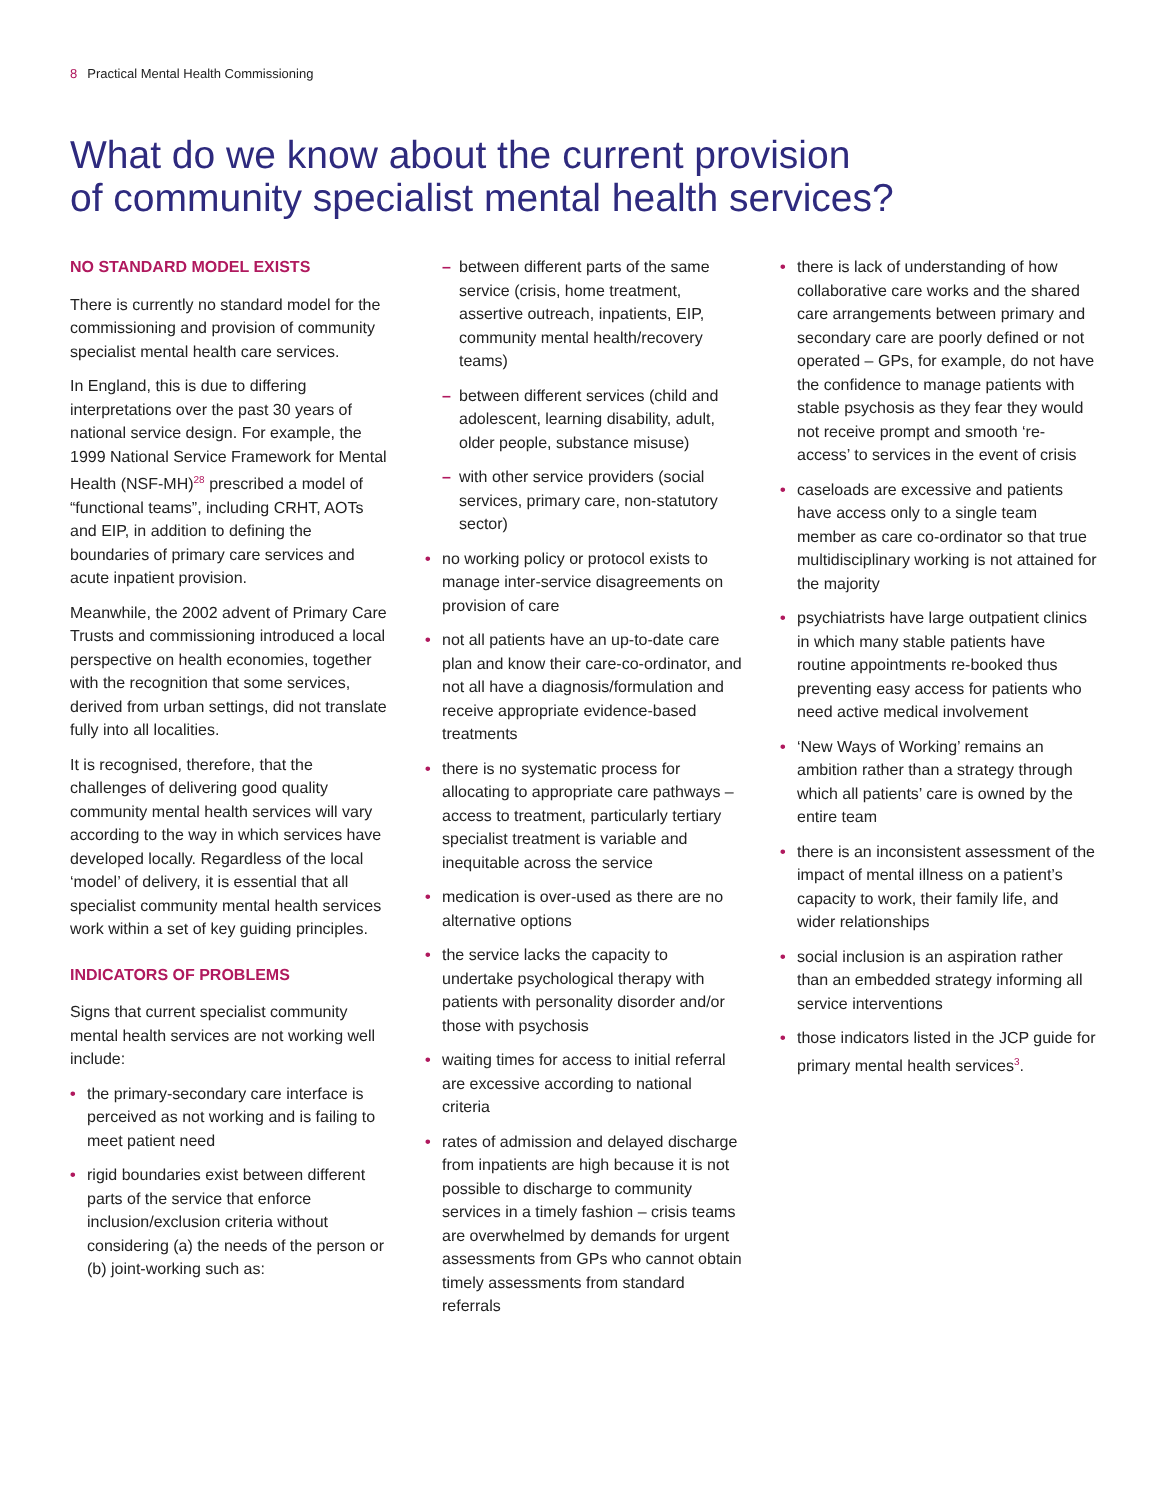8 Practical Mental Health Commissioning
What do we know about the current provision
of community specialist mental health services?
NO STANDARD MODEL EXISTS
There is currently no standard model for the commissioning and provision of community specialist mental health care services.
In England, this is due to differing interpretations over the past 30 years of national service design. For example, the 1999 National Service Framework for Mental Health (NSF-MH)<sup>28</sup> prescribed a model of “functional teams”, including CRHT, AOTs and EIP, in addition to defining the boundaries of primary care services and acute inpatient provision.
Meanwhile, the 2002 advent of Primary Care Trusts and commissioning introduced a local perspective on health economies, together with the recognition that some services, derived from urban settings, did not translate fully into all localities.
It is recognised, therefore, that the challenges of delivering good quality community mental health services will vary according to the way in which services have developed locally. Regardless of the local ‘model’ of delivery, it is essential that all specialist community mental health services work within a set of key guiding principles.
INDICATORS OF PROBLEMS
Signs that current specialist community mental health services are not working well include:
• the primary-secondary care interface is perceived as not working and is failing to meet patient need
• rigid boundaries exist between different parts of the service that enforce inclusion/exclusion criteria without considering (a) the needs of the person or (b) joint-working such as:
– between different parts of the same service (crisis, home treatment, assertive outreach, inpatients, EIP, community mental health/recovery teams)
– between different services (child and adolescent, learning disability, adult, older people, substance misuse)
– with other service providers (social services, primary care, non-statutory sector)
• no working policy or protocol exists to manage inter-service disagreements on provision of care
• not all patients have an up-to-date care plan and know their care-co-ordinator, and not all have a diagnosis/formulation and receive appropriate evidence-based treatments
• there is no systematic process for allocating to appropriate care pathways – access to treatment, particularly tertiary specialist treatment is variable and inequitable across the service
• medication is over-used as there are no alternative options
• the service lacks the capacity to undertake psychological therapy with patients with personality disorder and/or those with psychosis
• waiting times for access to initial referral are excessive according to national criteria
• rates of admission and delayed discharge from inpatients are high because it is not possible to discharge to community services in a timely fashion – crisis teams are overwhelmed by demands for urgent assessments from GPs who cannot obtain timely assessments from standard referrals
• there is lack of understanding of how collaborative care works and the shared care arrangements between primary and secondary care are poorly defined or not operated – GPs, for example, do not have the confidence to manage patients with stable psychosis as they fear they would not receive prompt and smooth ‘re-access’ to services in the event of crisis
• caseloads are excessive and patients have access only to a single team member as care co-ordinator so that true multidisciplinary working is not attained for the majority
• psychiatrists have large outpatient clinics in which many stable patients have routine appointments re-booked thus preventing easy access for patients who need active medical involvement
• ‘New Ways of Working’ remains an ambition rather than a strategy through which all patients’ care is owned by the entire team
• there is an inconsistent assessment of the impact of mental illness on a patient’s capacity to work, their family life, and wider relationships
• social inclusion is an aspiration rather than an embedded strategy informing all service interventions
• those indicators listed in the JCP guide for primary mental health services<sup>3</sup>.